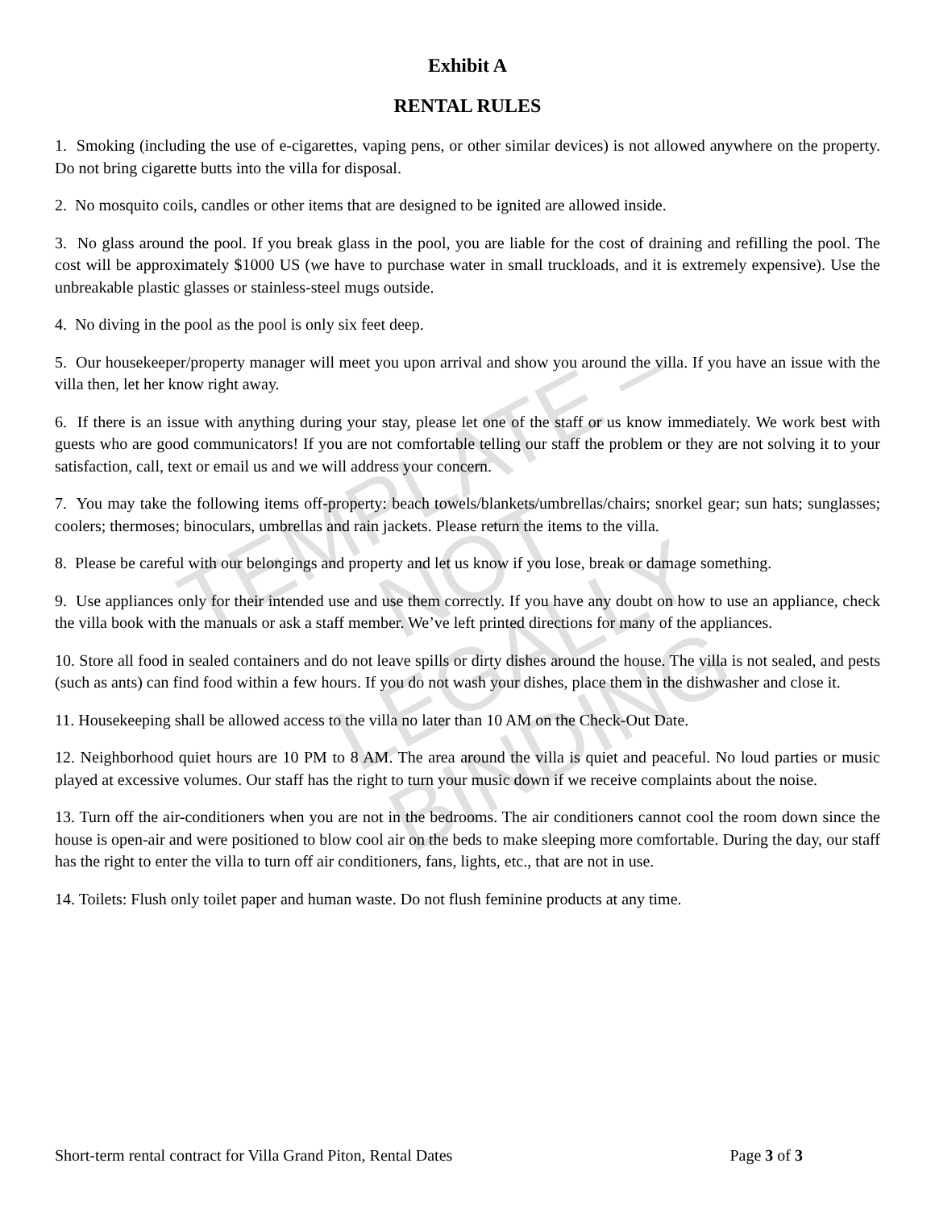Exhibit A
RENTAL RULES
1. Smoking (including the use of e-cigarettes, vaping pens, or other similar devices) is not allowed anywhere on the property. Do not bring cigarette butts into the villa for disposal.
2. No mosquito coils, candles or other items that are designed to be ignited are allowed inside.
3. No glass around the pool. If you break glass in the pool, you are liable for the cost of draining and refilling the pool. The cost will be approximately $1000 US (we have to purchase water in small truckloads, and it is extremely expensive). Use the unbreakable plastic glasses or stainless-steel mugs outside.
4. No diving in the pool as the pool is only six feet deep.
5. Our housekeeper/property manager will meet you upon arrival and show you around the villa. If you have an issue with the villa then, let her know right away.
6. If there is an issue with anything during your stay, please let one of the staff or us know immediately. We work best with guests who are good communicators! If you are not comfortable telling our staff the problem or they are not solving it to your satisfaction, call, text or email us and we will address your concern.
7. You may take the following items off-property: beach towels/blankets/umbrellas/chairs; snorkel gear; sun hats; sunglasses; coolers; thermoses; binoculars, umbrellas and rain jackets. Please return the items to the villa.
8. Please be careful with our belongings and property and let us know if you lose, break or damage something.
9. Use appliances only for their intended use and use them correctly. If you have any doubt on how to use an appliance, check the villa book with the manuals or ask a staff member. We’ve left printed directions for many of the appliances.
10. Store all food in sealed containers and do not leave spills or dirty dishes around the house. The villa is not sealed, and pests (such as ants) can find food within a few hours. If you do not wash your dishes, place them in the dishwasher and close it.
11. Housekeeping shall be allowed access to the villa no later than 10 AM on the Check-Out Date.
12. Neighborhood quiet hours are 10 PM to 8 AM. The area around the villa is quiet and peaceful. No loud parties or music played at excessive volumes. Our staff has the right to turn your music down if we receive complaints about the noise.
13. Turn off the air-conditioners when you are not in the bedrooms. The air conditioners cannot cool the room down since the house is open-air and were positioned to blow cool air on the beds to make sleeping more comfortable. During the day, our staff has the right to enter the villa to turn off air conditioners, fans, lights, etc., that are not in use.
14. Toilets: Flush only toilet paper and human waste. Do not flush feminine products at any time.
TEMPLATE – NOT
LEGALLY BINDING
Short-term rental contract for Villa Grand Piton, Rental Dates Page 3 of 3